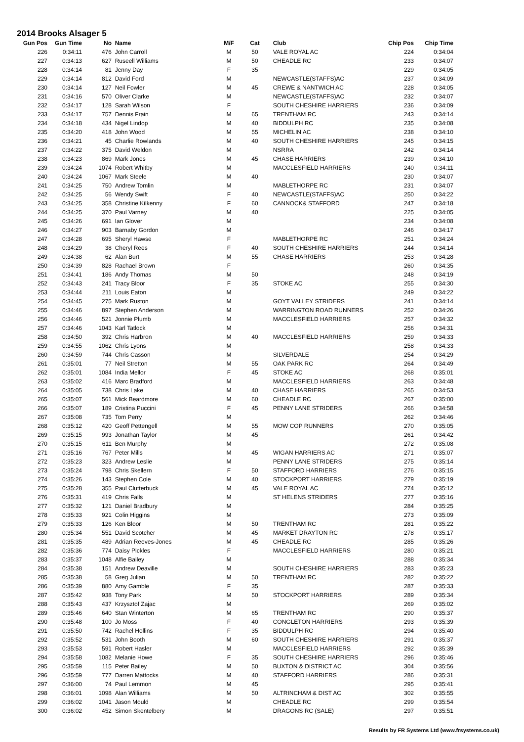2014 Brooks Alsager 5
| Gun Pos | Gun Time | No | Name | M/F | Cat | Club | Chip Pos | Chip Time |
| --- | --- | --- | --- | --- | --- | --- | --- | --- |
| 226 | 0:34:11 | 476 | John Carroll | M | 50 | VALE ROYAL AC | 224 | 0:34:04 |
| 227 | 0:34:13 | 627 | Ruseell Williams | M | 50 | CHEADLE RC | 233 | 0:34:07 |
| 228 | 0:34:14 | 81 | Jenny Day | F | 35 | | 229 | 0:34:05 |
| 229 | 0:34:14 | 812 | David Ford | M | | NEWCASTLE(STAFFS)AC | 237 | 0:34:09 |
| 230 | 0:34:14 | 127 | Neil Fowler | M | 45 | CREWE & NANTWICH AC | 228 | 0:34:05 |
| 231 | 0:34:16 | 570 | Oliver Clarke | M | | NEWCASTLE(STAFFS)AC | 232 | 0:34:07 |
| 232 | 0:34:17 | 128 | Sarah Wilson | F | | SOUTH CHESHIRE HARRIERS | 236 | 0:34:09 |
| 233 | 0:34:17 | 757 | Dennis Frain | M | 65 | TRENTHAM RC | 243 | 0:34:14 |
| 234 | 0:34:18 | 434 | Nigel Lindop | M | 40 | BIDDULPH RC | 235 | 0:34:08 |
| 235 | 0:34:20 | 418 | John Wood | M | 55 | MICHELIN AC | 238 | 0:34:10 |
| 236 | 0:34:21 | 45 | Charlie Rowlands | M | 40 | SOUTH CHESHIRE HARRIERS | 245 | 0:34:15 |
| 237 | 0:34:22 | 375 | David Weldon | M | | NSRRA | 242 | 0:34:14 |
| 238 | 0:34:23 | 869 | Mark Jones | M | 45 | CHASE HARRIERS | 239 | 0:34:10 |
| 239 | 0:34:24 | 1074 | Robert Whitby | M | | MACCLESFIELD HARRIERS | 240 | 0:34:11 |
| 240 | 0:34:24 | 1067 | Mark Steele | M | 40 | | 230 | 0:34:07 |
| 241 | 0:34:25 | 750 | Andrew Tomlin | M | | MABLETHORPE RC | 231 | 0:34:07 |
| 242 | 0:34:25 | 56 | Wendy Swift | F | 40 | NEWCASTLE(STAFFS)AC | 250 | 0:34:22 |
| 243 | 0:34:25 | 358 | Christine Kilkenny | F | 60 | CANNOCK& STAFFORD | 247 | 0:34:18 |
| 244 | 0:34:25 | 370 | Paul Varney | M | 40 | | 225 | 0:34:05 |
| 245 | 0:34:26 | 691 | Ian Glover | M | | | 234 | 0:34:08 |
| 246 | 0:34:27 | 903 | Barnaby Gordon | M | | | 246 | 0:34:17 |
| 247 | 0:34:28 | 695 | Sheryl Hawse | F | | MABLETHORPE RC | 251 | 0:34:24 |
| 248 | 0:34:29 | 38 | Cheryl Rees | F | 40 | SOUTH CHESHIRE HARRIERS | 244 | 0:34:14 |
| 249 | 0:34:38 | 62 | Alan Burt | M | 55 | CHASE HARRIERS | 253 | 0:34:28 |
| 250 | 0:34:39 | 828 | Rachael Brown | F | | | 260 | 0:34:35 |
| 251 | 0:34:41 | 186 | Andy Thomas | M | 50 | | 248 | 0:34:19 |
| 252 | 0:34:43 | 241 | Tracy Bloor | F | 35 | STOKE AC | 255 | 0:34:30 |
| 253 | 0:34:44 | 211 | Louis Eaton | M | | | 249 | 0:34:22 |
| 254 | 0:34:45 | 275 | Mark Ruston | M | | GOYT VALLEY STRIDERS | 241 | 0:34:14 |
| 255 | 0:34:46 | 897 | Stephen Anderson | M | | WARRINGTON ROAD RUNNERS | 252 | 0:34:26 |
| 256 | 0:34:46 | 521 | Jonnie Plumb | M | | MACCLESFIELD HARRIERS | 257 | 0:34:32 |
| 257 | 0:34:46 | 1043 | Karl Tatlock | M | | | 256 | 0:34:31 |
| 258 | 0:34:50 | 392 | Chris Harbron | M | 40 | MACCLESFIELD HARRIERS | 259 | 0:34:33 |
| 259 | 0:34:55 | 1062 | Chris Lyons | M | | | 258 | 0:34:33 |
| 260 | 0:34:59 | 744 | Chris Casson | M | | SILVERDALE | 254 | 0:34:29 |
| 261 | 0:35:01 | 77 | Neil Stretton | M | 55 | OAK PARK RC | 264 | 0:34:49 |
| 262 | 0:35:01 | 1084 | India Mellor | F | 45 | STOKE AC | 268 | 0:35:01 |
| 263 | 0:35:02 | 416 | Marc Bradford | M | | MACCLESFIELD HARRIERS | 263 | 0:34:48 |
| 264 | 0:35:05 | 738 | Chris Lake | M | 40 | CHASE HARRIERS | 265 | 0:34:53 |
| 265 | 0:35:07 | 561 | Mick Beardmore | M | 60 | CHEADLE RC | 267 | 0:35:00 |
| 266 | 0:35:07 | 189 | Cristina Puccini | F | 45 | PENNY LANE STRIDERS | 266 | 0:34:58 |
| 267 | 0:35:08 | 735 | Tom Perry | M | | | 262 | 0:34:46 |
| 268 | 0:35:12 | 420 | Geoff Pettengell | M | 55 | MOW COP RUNNERS | 270 | 0:35:05 |
| 269 | 0:35:15 | 993 | Jonathan Taylor | M | 45 | | 261 | 0:34:42 |
| 270 | 0:35:15 | 611 | Ben Murphy | M | | | 272 | 0:35:08 |
| 271 | 0:35:16 | 767 | Peter Mills | M | 45 | WIGAN HARRIERS AC | 271 | 0:35:07 |
| 272 | 0:35:23 | 323 | Andrew Leslie | M | | PENNY LANE STRIDERS | 275 | 0:35:14 |
| 273 | 0:35:24 | 798 | Chris Skellern | F | 50 | STAFFORD HARRIERS | 276 | 0:35:15 |
| 274 | 0:35:26 | 143 | Stephen Cole | M | 40 | STOCKPORT HARRIERS | 279 | 0:35:19 |
| 275 | 0:35:28 | 355 | Paul Clutterbuck | M | 45 | VALE ROYAL AC | 274 | 0:35:12 |
| 276 | 0:35:31 | 419 | Chris Falls | M | | ST HELENS STRIDERS | 277 | 0:35:16 |
| 277 | 0:35:32 | 121 | Daniel Bradbury | M | | | 284 | 0:35:25 |
| 278 | 0:35:33 | 921 | Colin Higgins | M | | | 273 | 0:35:09 |
| 279 | 0:35:33 | 126 | Ken Bloor | M | 50 | TRENTHAM RC | 281 | 0:35:22 |
| 280 | 0:35:34 | 551 | David Scotcher | M | 45 | MARKET DRAYTON RC | 278 | 0:35:17 |
| 281 | 0:35:35 | 489 | Adrian Reeves-Jones | M | 45 | CHEADLE RC | 285 | 0:35:26 |
| 282 | 0:35:36 | 774 | Daisy Pickles | F | | MACCLESFIELD HARRIERS | 280 | 0:35:21 |
| 283 | 0:35:37 | 1048 | Alfie Bailey | M | | | 288 | 0:35:34 |
| 284 | 0:35:38 | 151 | Andrew Deaville | M | | SOUTH CHESHIRE HARRIERS | 283 | 0:35:23 |
| 285 | 0:35:38 | 58 | Greg Julian | M | 50 | TRENTHAM RC | 282 | 0:35:22 |
| 286 | 0:35:39 | 880 | Amy Gamble | F | 35 | | 287 | 0:35:33 |
| 287 | 0:35:42 | 938 | Tony Park | M | 50 | STOCKPORT HARRIERS | 289 | 0:35:34 |
| 288 | 0:35:43 | 437 | Krzysztof Zajac | M | | | 269 | 0:35:02 |
| 289 | 0:35:46 | 640 | Stan Winterton | M | 65 | TRENTHAM RC | 290 | 0:35:37 |
| 290 | 0:35:48 | 100 | Jo Moss | F | 40 | CONGLETON HARRIERS | 293 | 0:35:39 |
| 291 | 0:35:50 | 742 | Rachel Hollins | F | 35 | BIDDULPH RC | 294 | 0:35:40 |
| 292 | 0:35:52 | 531 | John Booth | M | 60 | SOUTH CHESHIRE HARRIERS | 291 | 0:35:37 |
| 293 | 0:35:53 | 591 | Robert Hasler | M | | MACCLESFIELD HARRIERS | 292 | 0:35:39 |
| 294 | 0:35:58 | 1082 | Melanie Howe | F | 35 | SOUTH CHESHIRE HARRIERS | 296 | 0:35:46 |
| 295 | 0:35:59 | 115 | Peter Bailey | M | 50 | BUXTON & DISTRICT AC | 304 | 0:35:56 |
| 296 | 0:35:59 | 777 | Darren Mattocks | M | 40 | STAFFORD HARRIERS | 286 | 0:35:31 |
| 297 | 0:36:00 | 74 | Paul Lemmon | M | 45 | | 295 | 0:35:41 |
| 298 | 0:36:01 | 1098 | Alan Williams | M | 50 | ALTRINCHAM & DIST AC | 302 | 0:35:55 |
| 299 | 0:36:02 | 1041 | Jason Mould | M | | CHEADLE RC | 299 | 0:35:54 |
| 300 | 0:36:02 | 452 | Simon Skentelbery | M | | DRAGONS RC (SALE) | 297 | 0:35:51 |
Results by FR Systems Ltd (www.frsystems.co.uk)